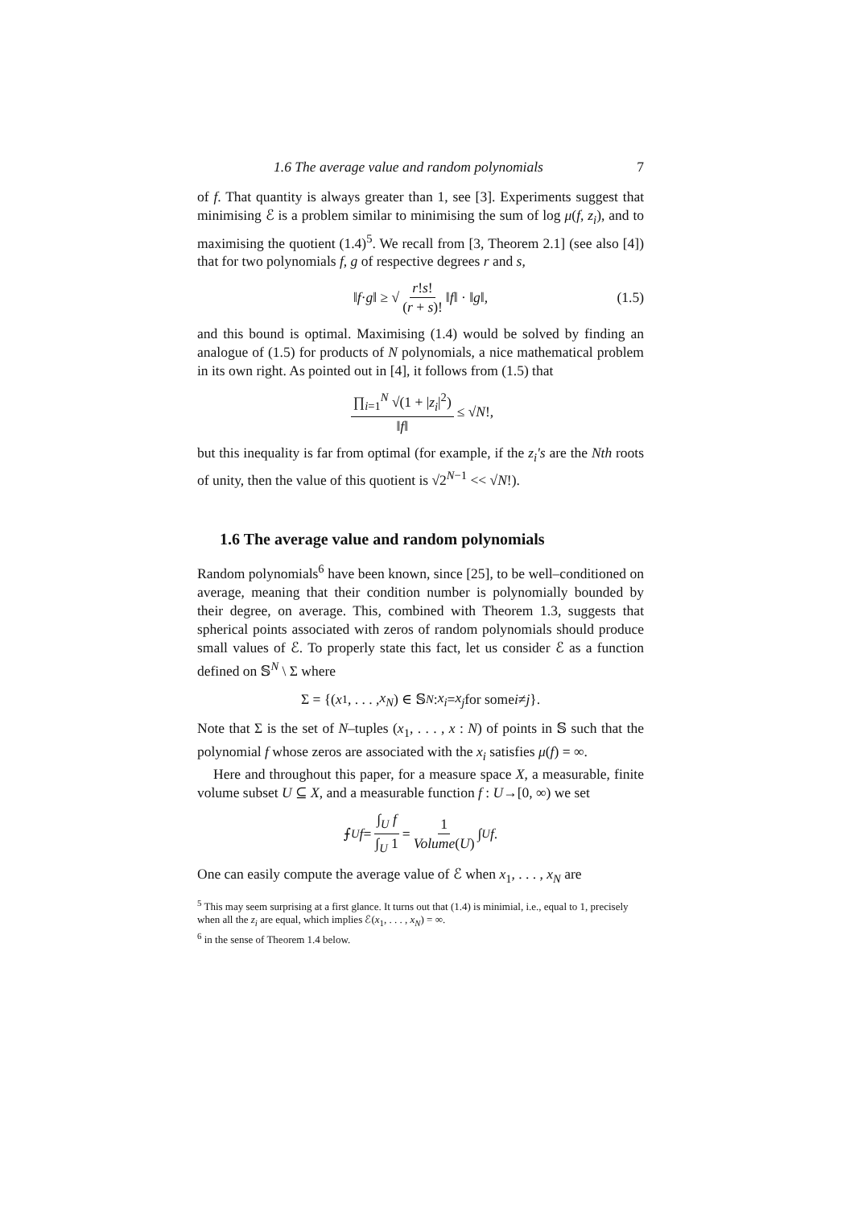1.6 The average value and random polynomials 7
of f. That quantity is always greater than 1, see [3]. Experiments suggest that minimising ℰ is a problem similar to minimising the sum of log μ(f, z<sub>i</sub>), and to maximising the quotient (1.4)<sup>5</sup>. We recall from [3, Theorem 2.1] (see also [4]) that for two polynomials f, g of respective degrees r and s,
‖ f · g ‖ ≥ √ r!s! (r + s)! ‖ f ‖ · ‖ g ‖, (1.5)
and this bound is optimal. Maximising (1.4) would be solved by finding an analogue of (1.5) for products of N polynomials, a nice mathematical problem in its own right. As pointed out in [4], it follows from (1.5) that
∏<sub>i=1</sub><sup>N</sup> √(1 + |z<sub>i</sub>|<sup>2</sup>) ‖f‖ ≤ √ N!,
but this inequality is far from optimal (for example, if the z<sub>i</sub>'s are the Nth roots of unity, then the value of this quotient is √2<sup>N−1</sup> << √N!).
1.6 The average value and random polynomials
Random polynomials<sup>6</sup> have been known, since [25], to be well–conditioned on average, meaning that their condition number is polynomially bounded by their degree, on average. This, combined with Theorem 1.3, suggests that spherical points associated with zeros of random polynomials should produce small values of ℰ. To properly state this fact, let us consider ℰ as a function defined on 𝕊<sup>N</sup> \ Σ where
Σ = {(x<sub>1</sub>, . . . , x<sub>N</sub>) ∈ 𝕊<sup>N</sup> : x<sub>i</sub> = x<sub>j</sub> for some i ≠ j }.
Note that Σ is the set of N–tuples (x<sub>1</sub>, . . . , x : N) of points in 𝕊 such that the polynomial f whose zeros are associated with the x<sub>i</sub> satisfies μ(f) = ∞.
Here and throughout this paper, for a measure space X, a measurable, finite volume subset U ⊆ X, and a measurable function f : U→[0, ∞) we set
⨍<sub>U</sub> f = ∫<sub>U</sub> f ∫<sub>U</sub> 1 = 1 Volume(U) ∫<sub>U</sub> f.
One can easily compute the average value of ℰ when x<sub>1</sub>, . . . , x<sub>N</sub> are
<sup>5</sup> This may seem surprising at a first glance. It turns out that (1.4) is minimial, i.e., equal to 1, precisely when all the z<sub>i</sub> are equal, which implies ℰ(x<sub>1</sub>, . . . , x<sub>N</sub>) = ∞.
<sup>6</sup> in the sense of Theorem 1.4 below.